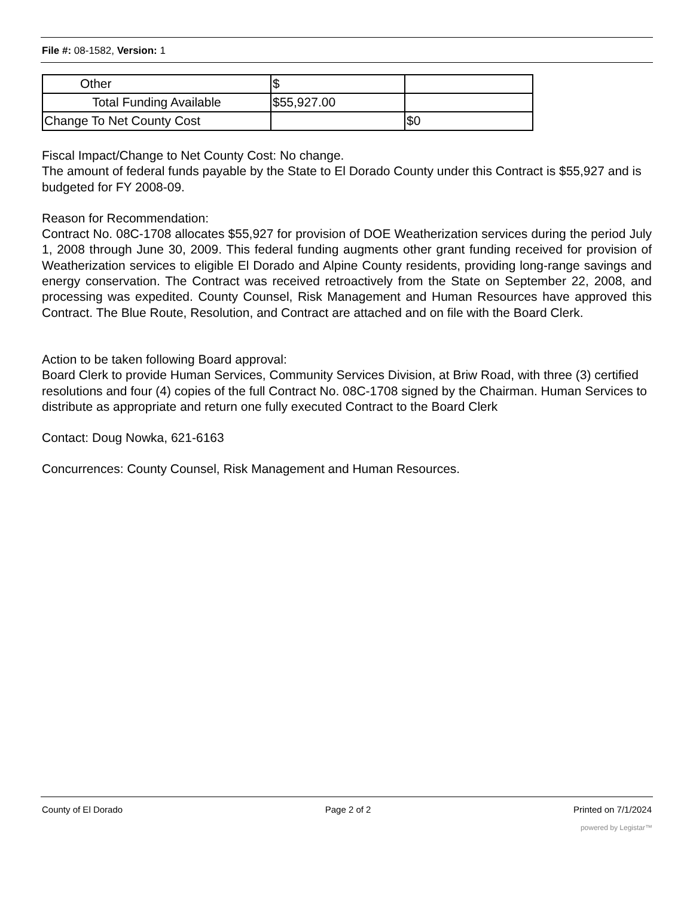File #: 08-1582, Version: 1
| Other | $ | |
| Total Funding Available | $55,927.00 | |
| Change To Net County Cost | | $0 |
Fiscal Impact/Change to Net County Cost: No change.
The amount of federal funds payable by the State to El Dorado County under this Contract is $55,927 and is budgeted for FY 2008-09.
Reason for Recommendation:
Contract No. 08C-1708 allocates $55,927 for provision of DOE Weatherization services during the period July 1, 2008 through June 30, 2009. This federal funding augments other grant funding received for provision of Weatherization services to eligible El Dorado and Alpine County residents, providing long-range savings and energy conservation. The Contract was received retroactively from the State on September 22, 2008, and processing was expedited. County Counsel, Risk Management and Human Resources have approved this Contract. The Blue Route, Resolution, and Contract are attached and on file with the Board Clerk.
Action to be taken following Board approval:
Board Clerk to provide Human Services, Community Services Division, at Briw Road, with three (3) certified resolutions and four (4) copies of the full Contract No. 08C-1708 signed by the Chairman. Human Services to distribute as appropriate and return one fully executed Contract to the Board Clerk
Contact: Doug Nowka, 621-6163
Concurrences: County Counsel, Risk Management and Human Resources.
County of El Dorado Page 2 of 2 Printed on 7/1/2024
powered by Legistar™